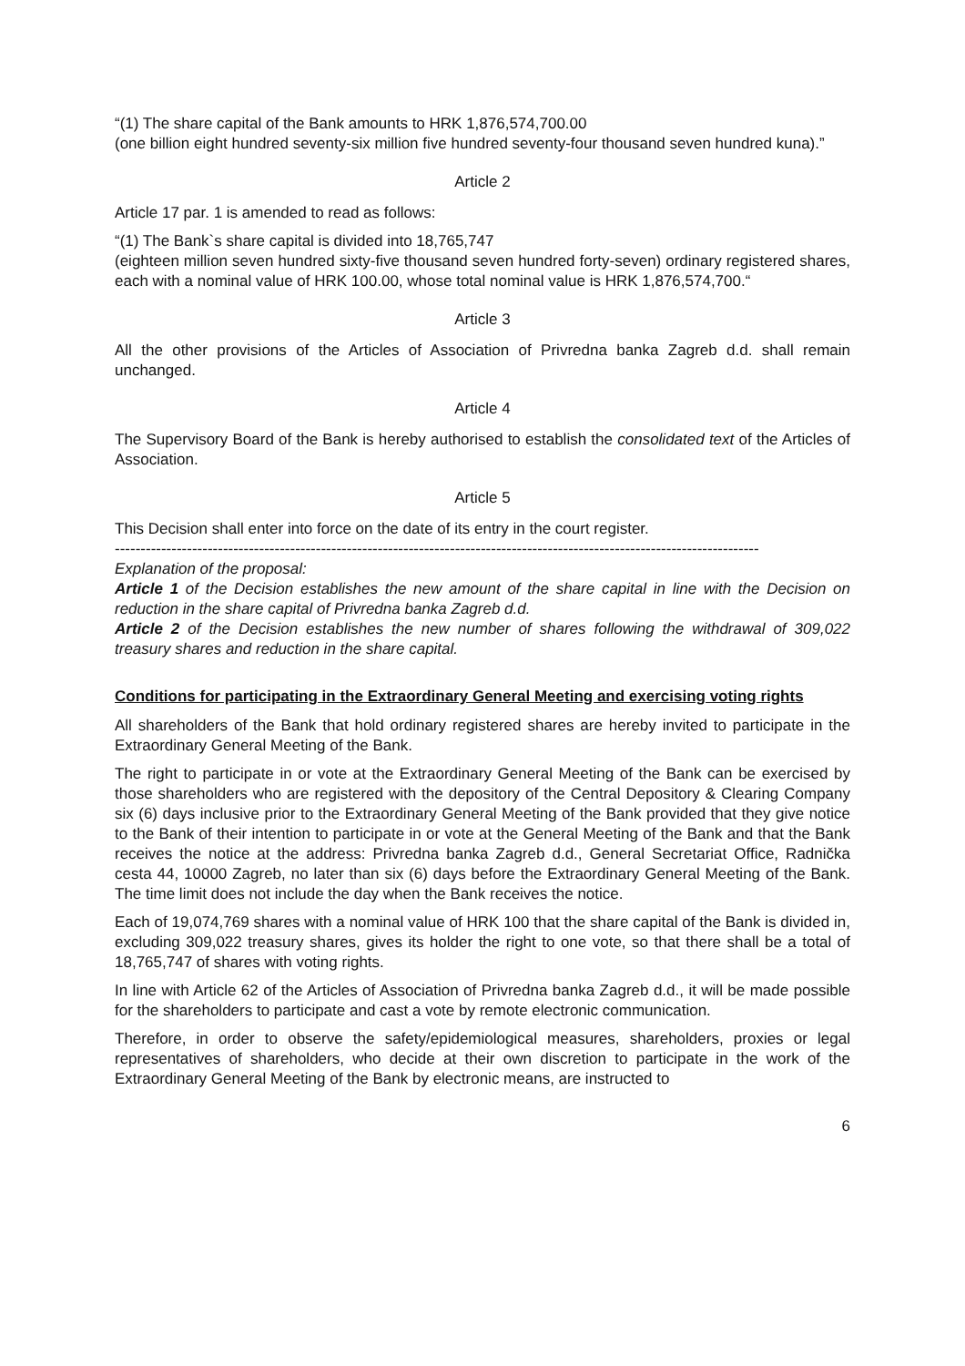“(1) The share capital of the Bank amounts to HRK 1,876,574,700.00
(one billion eight hundred seventy-six million five hundred seventy-four thousand seven hundred kuna).”
Article 2
Article 17 par. 1 is amended to read as follows:
“(1) The Bank`s share capital is divided into 18,765,747
(eighteen million seven hundred sixty-five thousand seven hundred forty-seven) ordinary registered shares, each with a nominal value of HRK 100.00, whose total nominal value is HRK 1,876,574,700.“
Article 3
All the other provisions of the Articles of Association of Privredna banka Zagreb d.d. shall remain unchanged.
Article 4
The Supervisory Board of the Bank is hereby authorised to establish the consolidated text of the Articles of Association.
Article 5
This Decision shall enter into force on the date of its entry in the court register.
-----------------------------------------------------------------------------------------------------------------------------
Explanation of the proposal:
Article 1 of the Decision establishes the new amount of the share capital in line with the Decision on reduction in the share capital of Privredna banka Zagreb d.d.
Article 2 of the Decision establishes the new number of shares following the withdrawal of 309,022 treasury shares and reduction in the share capital.
Conditions for participating in the Extraordinary General Meeting and exercising voting rights
All shareholders of the Bank that hold ordinary registered shares are hereby invited to participate in the Extraordinary General Meeting of the Bank.
The right to participate in or vote at the Extraordinary General Meeting of the Bank can be exercised by those shareholders who are registered with the depository of the Central Depository & Clearing Company six (6) days inclusive prior to the Extraordinary General Meeting of the Bank provided that they give notice to the Bank of their intention to participate in or vote at the General Meeting of the Bank and that the Bank receives the notice at the address: Privredna banka Zagreb d.d., General Secretariat Office, Radnička cesta 44, 10000 Zagreb, no later than six (6) days before the Extraordinary General Meeting of the Bank. The time limit does not include the day when the Bank receives the notice.
Each of 19,074,769 shares with a nominal value of HRK 100 that the share capital of the Bank is divided in, excluding 309,022 treasury shares, gives its holder the right to one vote, so that there shall be a total of 18,765,747 of shares with voting rights.
In line with Article 62 of the Articles of Association of Privredna banka Zagreb d.d., it will be made possible for the shareholders to participate and cast a vote by remote electronic communication.
Therefore, in order to observe the safety/epidemiological measures, shareholders, proxies or legal representatives of shareholders, who decide at their own discretion to participate in the work of the Extraordinary General Meeting of the Bank by electronic means, are instructed to
6